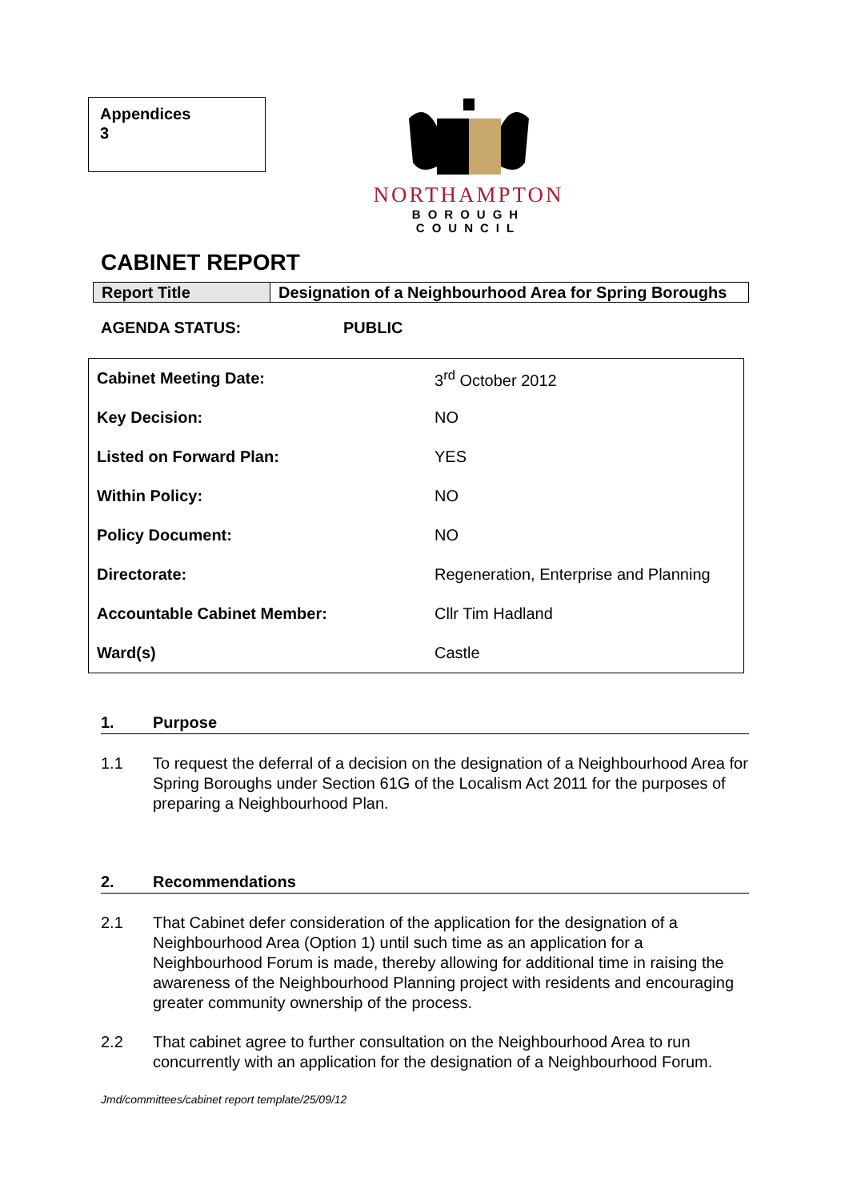Appendices
3
NORTHAMPTON
BOROUGH COUNCIL
CABINET REPORT
| Report Title | Designation of a Neighbourhood Area for Spring Boroughs |
AGENDA STATUS: PUBLIC
| Cabinet Meeting Date: | 3<sup>rd</sup> October 2012 |
| Key Decision: | NO |
| Listed on Forward Plan: | YES |
| Within Policy: | NO |
| Policy Document: | NO |
| Directorate: | Regeneration, Enterprise and Planning |
| Accountable Cabinet Member: | Cllr Tim Hadland |
| Ward(s) | Castle |
1. Purpose
1.1 To request the deferral of a decision on the designation of a Neighbourhood Area for Spring Boroughs under Section 61G of the Localism Act 2011 for the purposes of preparing a Neighbourhood Plan.
2. Recommendations
2.1 That Cabinet defer consideration of the application for the designation of a Neighbourhood Area (Option 1) until such time as an application for a Neighbourhood Forum is made, thereby allowing for additional time in raising the awareness of the Neighbourhood Planning project with residents and encouraging greater community ownership of the process.
2.2 That cabinet agree to further consultation on the Neighbourhood Area to run concurrently with an application for the designation of a Neighbourhood Forum.
Jmd/committees/cabinet report template/25/09/12